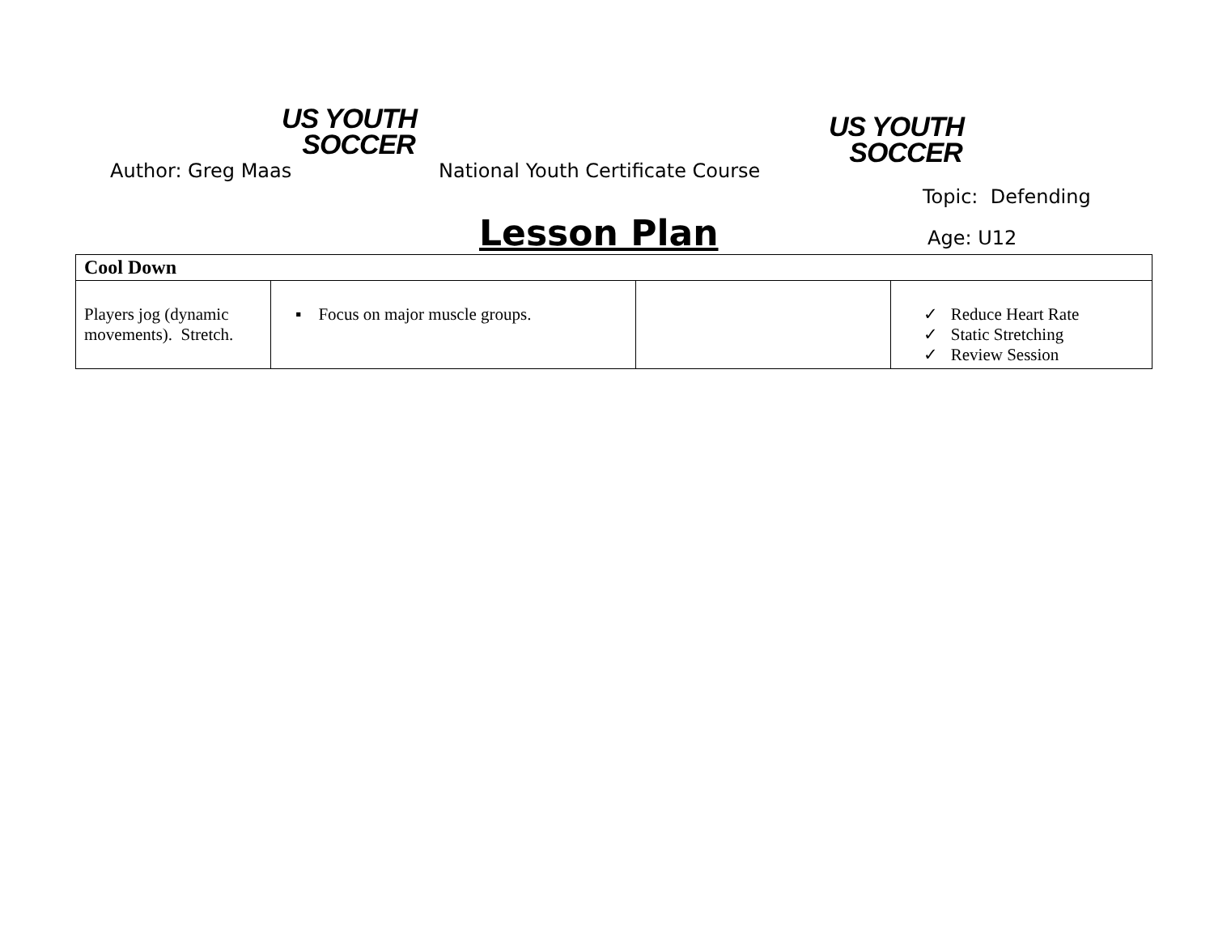US YOUTH
SOCCER
US YOUTH
SOCCER
Author: Greg Maas
National Youth Certificate Course
Topic: Defending
Lesson Plan Age: U12
| Cool Down | | | |
| --- | --- | --- | --- |
| Players jog (dynamic movements). Stretch. | ▪ Focus on major muscle groups. | | ✓ Reduce Heart Rate ✓ Static Stretching ✓ Review Session |